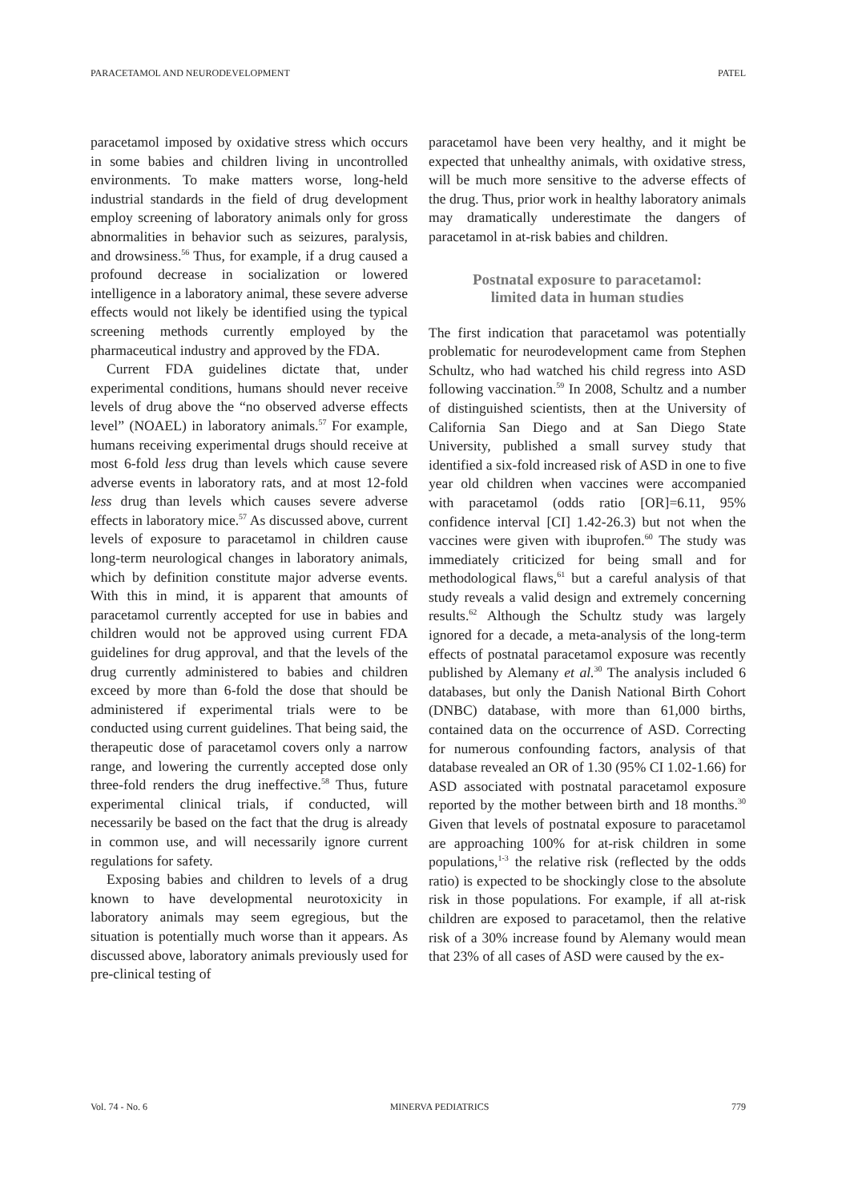PARACETAMOL AND NEURODEVELOPMENT PATEL
paracetamol imposed by oxidative stress which occurs in some babies and children living in uncontrolled environments. To make matters worse, long-held industrial standards in the field of drug development employ screening of laboratory animals only for gross abnormalities in behavior such as seizures, paralysis, and drowsiness.<sup>56</sup> Thus, for example, if a drug caused a profound decrease in socialization or lowered intelligence in a laboratory animal, these severe adverse effects would not likely be identified using the typical screening methods currently employed by the pharmaceutical industry and approved by the FDA.
Current FDA guidelines dictate that, under experimental conditions, humans should never receive levels of drug above the “no observed adverse effects level” (NOAEL) in laboratory animals.<sup>57</sup> For example, humans receiving experimental drugs should receive at most 6-fold less drug than levels which cause severe adverse events in laboratory rats, and at most 12-fold less drug than levels which causes severe adverse effects in laboratory mice.<sup>57</sup> As discussed above, current levels of exposure to paracetamol in children cause long-term neurological changes in laboratory animals, which by definition constitute major adverse events. With this in mind, it is apparent that amounts of paracetamol currently accepted for use in babies and children would not be approved using current FDA guidelines for drug approval, and that the levels of the drug currently administered to babies and children exceed by more than 6-fold the dose that should be administered if experimental trials were to be conducted using current guidelines. That being said, the therapeutic dose of paracetamol covers only a narrow range, and lowering the currently accepted dose only three-fold renders the drug ineffective.<sup>58</sup> Thus, future experimental clinical trials, if conducted, will necessarily be based on the fact that the drug is already in common use, and will necessarily ignore current regulations for safety.
Exposing babies and children to levels of a drug known to have developmental neurotoxicity in laboratory animals may seem egregious, but the situation is potentially much worse than it appears. As discussed above, laboratory animals previously used for pre-clinical testing of
paracetamol have been very healthy, and it might be expected that unhealthy animals, with oxidative stress, will be much more sensitive to the adverse effects of the drug. Thus, prior work in healthy laboratory animals may dramatically underestimate the dangers of paracetamol in at-risk babies and children.
Postnatal exposure to paracetamol:
limited data in human studies
The first indication that paracetamol was potentially problematic for neurodevelopment came from Stephen Schultz, who had watched his child regress into ASD following vaccination.<sup>59</sup> In 2008, Schultz and a number of distinguished scientists, then at the University of California San Diego and at San Diego State University, published a small survey study that identified a six-fold increased risk of ASD in one to five year old children when vaccines were accompanied with paracetamol (odds ratio [OR]=6.11, 95% confidence interval [CI] 1.42-26.3) but not when the vaccines were given with ibuprofen.<sup>60</sup> The study was immediately criticized for being small and for methodological flaws,<sup>61</sup> but a careful analysis of that study reveals a valid design and extremely concerning results.<sup>62</sup> Although the Schultz study was largely ignored for a decade, a meta-analysis of the long-term effects of postnatal paracetamol exposure was recently published by Alemany et al.<sup>30</sup> The analysis included 6 databases, but only the Danish National Birth Cohort (DNBC) database, with more than 61,000 births, contained data on the occurrence of ASD. Correcting for numerous confounding factors, analysis of that database revealed an OR of 1.30 (95% CI 1.02-1.66) for ASD associated with postnatal paracetamol exposure reported by the mother between birth and 18 months.<sup>30</sup> Given that levels of postnatal exposure to paracetamol are approaching 100% for at-risk children in some populations,<sup>1-3</sup> the relative risk (reflected by the odds ratio) is expected to be shockingly close to the absolute risk in those populations. For example, if all at-risk children are exposed to paracetamol, then the relative risk of a 30% increase found by Alemany would mean that 23% of all cases of ASD were caused by the ex-
Vol. 74 - No. 6 MINERVA PEDIATRICS 779